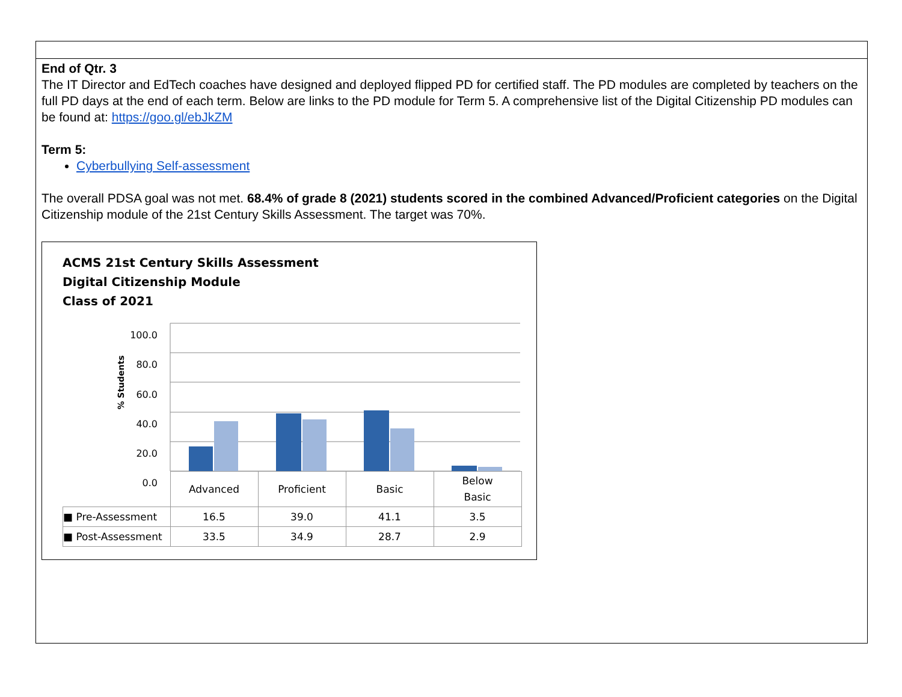End of Qtr. 3
The IT Director and EdTech coaches have designed and deployed flipped PD for certified staff. The PD modules are completed by teachers on the full PD days at the end of each term. Below are links to the PD module for Term 5. A comprehensive list of the Digital Citizenship PD modules can be found at: https://goo.gl/ebJkZM
Term 5:
Cyberbullying Self-assessment
The overall PDSA goal was not met. 68.4% of grade 8 (2021) students scored in the combined Advanced/Proficient categories on the Digital Citizenship module of the 21st Century Skills Assessment. The target was 70%.
ACMS 21st Century Skills Assessment
Digital Citizenship Module
Class of 2021
100.0
80.0
60.0
40.0
20.0
0.0
% Students
| | Advanced | Proficient | Basic | Below Basic |
| ■ Pre-Assessment | 16.5 | 39.0 | 41.1 | 3.5 |
| ■ Post-Assessment | 33.5 | 34.9 | 28.7 | 2.9 |